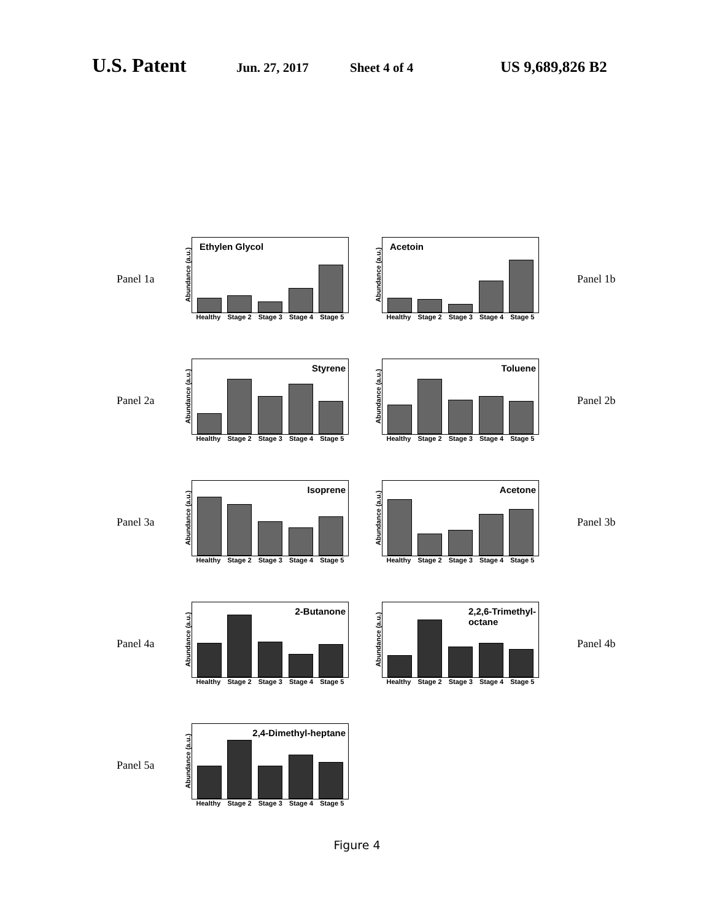U.S. Patent Jun. 27, 2017 Sheet 4 of 4 US 9,689,826 B2
Panel 1a
Abundance (a.u.)
Ethylen Glycol
Healthy Stage 2 Stage 3 Stage 4 Stage 5
Abundance (a.u.)
Acetoin
Healthy Stage 2 Stage 3 Stage 4 Stage 5
Panel 1b
Panel 2a
Abundance (a.u.)
Styrene
Healthy Stage 2 Stage 3 Stage 4 Stage 5
Abundance (a.u.)
Toluene
Healthy Stage 2 Stage 3 Stage 4 Stage 5
Panel 2b
Panel 3a
Abundance (a.u.)
Isoprene
Healthy Stage 2 Stage 3 Stage 4 Stage 5
Abundance (a.u.)
Acetone
Healthy Stage 2 Stage 3 Stage 4 Stage 5
Panel 3b
Panel 4a
Abundance (a.u.)
2-Butanone
Healthy Stage 2 Stage 3 Stage 4 Stage 5
Abundance (a.u.)
2,2,6-Trimethyl-
octane
Healthy Stage 2 Stage 3 Stage 4 Stage 5
Panel 4b
Panel 5a
Abundance (a.u.)
2,4-Dimethyl-heptane
Healthy Stage 2 Stage 3 Stage 4 Stage 5
Figure 4